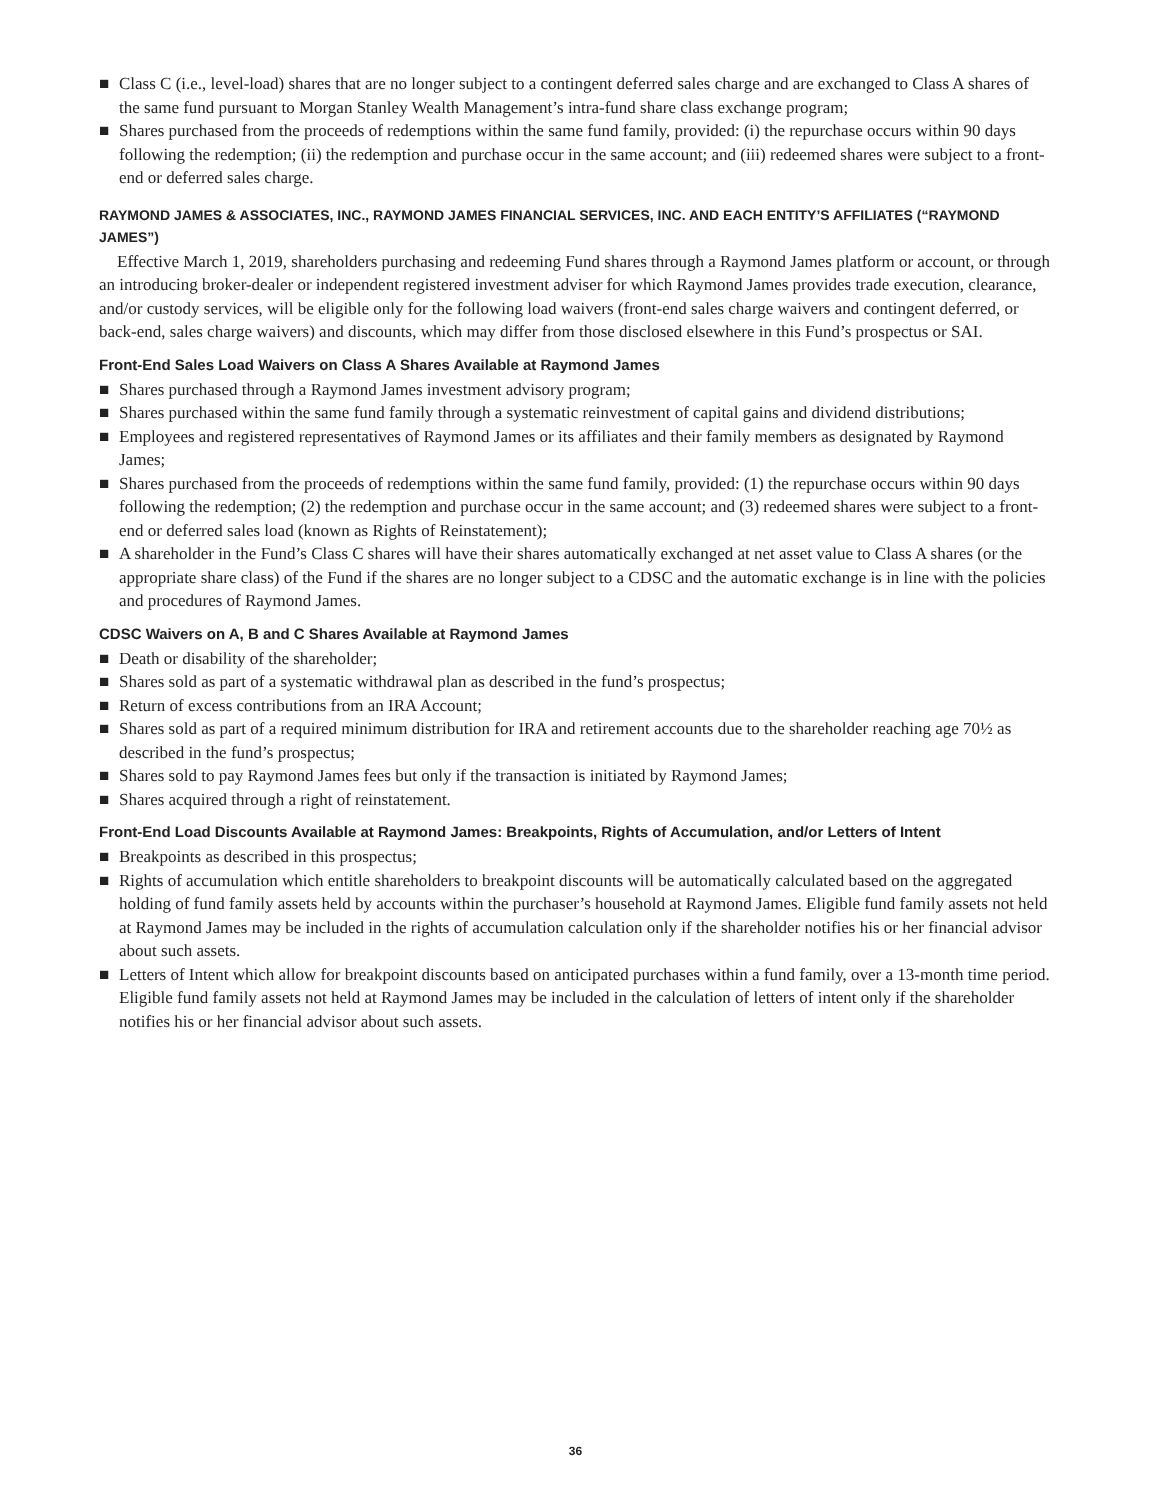■ Class C (i.e., level-load) shares that are no longer subject to a contingent deferred sales charge and are exchanged to Class A shares of the same fund pursuant to Morgan Stanley Wealth Management’s intra-fund share class exchange program;
■ Shares purchased from the proceeds of redemptions within the same fund family, provided: (i) the repurchase occurs within 90 days following the redemption; (ii) the redemption and purchase occur in the same account; and (iii) redeemed shares were subject to a front-end or deferred sales charge.
RAYMOND JAMES & ASSOCIATES, INC., RAYMOND JAMES FINANCIAL SERVICES, INC. AND EACH ENTITY’S AFFILIATES (“RAYMOND JAMES”)
Effective March 1, 2019, shareholders purchasing and redeeming Fund shares through a Raymond James platform or account, or through an introducing broker-dealer or independent registered investment adviser for which Raymond James provides trade execution, clearance, and/or custody services, will be eligible only for the following load waivers (front-end sales charge waivers and contingent deferred, or back-end, sales charge waivers) and discounts, which may differ from those disclosed elsewhere in this Fund’s prospectus or SAI.
Front-End Sales Load Waivers on Class A Shares Available at Raymond James
■ Shares purchased through a Raymond James investment advisory program;
■ Shares purchased within the same fund family through a systematic reinvestment of capital gains and dividend distributions;
■ Employees and registered representatives of Raymond James or its affiliates and their family members as designated by Raymond James;
■ Shares purchased from the proceeds of redemptions within the same fund family, provided: (1) the repurchase occurs within 90 days following the redemption; (2) the redemption and purchase occur in the same account; and (3) redeemed shares were subject to a front-end or deferred sales load (known as Rights of Reinstatement);
■ A shareholder in the Fund’s Class C shares will have their shares automatically exchanged at net asset value to Class A shares (or the appropriate share class) of the Fund if the shares are no longer subject to a CDSC and the automatic exchange is in line with the policies and procedures of Raymond James.
CDSC Waivers on A, B and C Shares Available at Raymond James
■ Death or disability of the shareholder;
■ Shares sold as part of a systematic withdrawal plan as described in the fund’s prospectus;
■ Return of excess contributions from an IRA Account;
■ Shares sold as part of a required minimum distribution for IRA and retirement accounts due to the shareholder reaching age 70½ as described in the fund’s prospectus;
■ Shares sold to pay Raymond James fees but only if the transaction is initiated by Raymond James;
■ Shares acquired through a right of reinstatement.
Front-End Load Discounts Available at Raymond James: Breakpoints, Rights of Accumulation, and/or Letters of Intent
■ Breakpoints as described in this prospectus;
■ Rights of accumulation which entitle shareholders to breakpoint discounts will be automatically calculated based on the aggregated holding of fund family assets held by accounts within the purchaser’s household at Raymond James. Eligible fund family assets not held at Raymond James may be included in the rights of accumulation calculation only if the shareholder notifies his or her financial advisor about such assets.
■ Letters of Intent which allow for breakpoint discounts based on anticipated purchases within a fund family, over a 13-month time period. Eligible fund family assets not held at Raymond James may be included in the calculation of letters of intent only if the shareholder notifies his or her financial advisor about such assets.
36